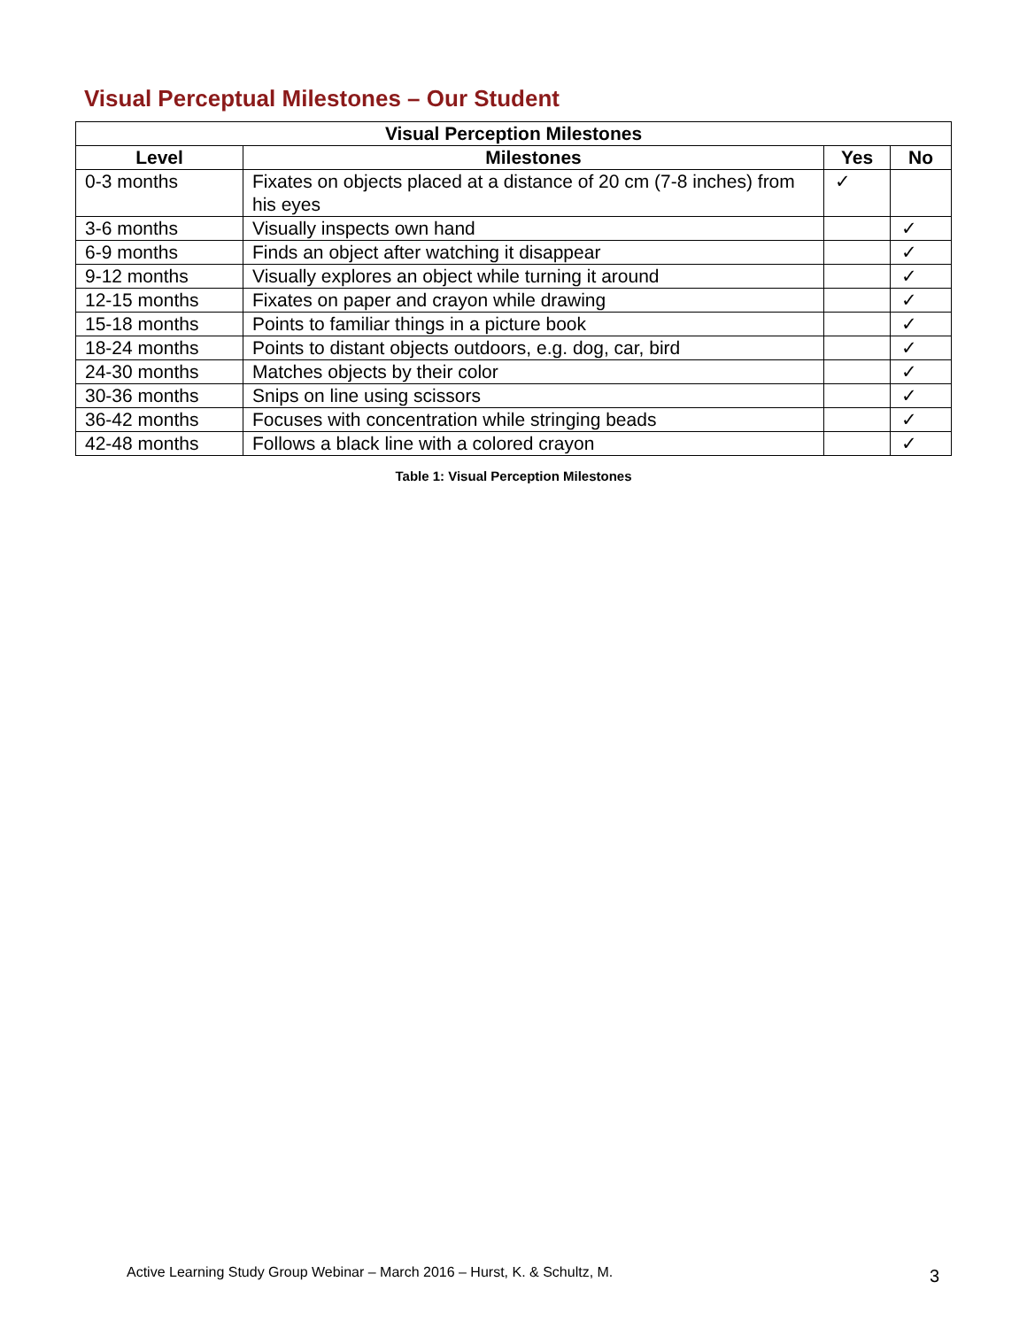Visual Perceptual Milestones – Our Student
| Visual Perception Milestones | | | |
| --- | --- | --- | --- |
| Level | Milestones | Yes | No |
| 0-3 months | Fixates on objects placed at a distance of 20 cm (7-8 inches) from his eyes | ✓ | |
| 3-6 months | Visually inspects own hand | | ✓ |
| 6-9 months | Finds an object after watching it disappear | | ✓ |
| 9-12 months | Visually explores an object while turning it around | | ✓ |
| 12-15 months | Fixates on paper and crayon while drawing | | ✓ |
| 15-18 months | Points to familiar things in a picture book | | ✓ |
| 18-24 months | Points to distant objects outdoors, e.g. dog, car, bird | | ✓ |
| 24-30 months | Matches objects by their color | | ✓ |
| 30-36 months | Snips on line using scissors | | ✓ |
| 36-42 months | Focuses with concentration while stringing beads | | ✓ |
| 42-48 months | Follows a black line with a colored crayon | | ✓ |
Table 1: Visual Perception Milestones
Active Learning Study Group Webinar – March 2016 – Hurst, K. & Schultz, M.
3